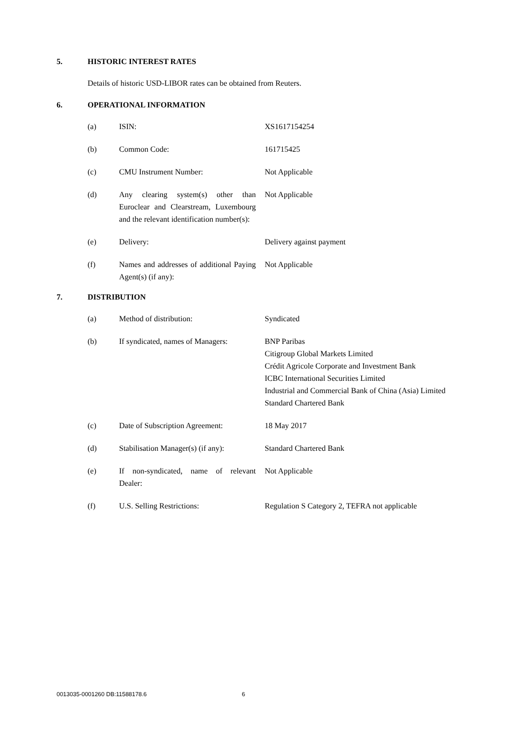5. HISTORIC INTEREST RATES
Details of historic USD-LIBOR rates can be obtained from Reuters.
6. OPERATIONAL INFORMATION
(a) ISIN: XS1617154254
(b) Common Code: 161715425
(c) CMU Instrument Number: Not Applicable
(d) Any clearing system(s) other than Euroclear and Clearstream, Luxembourg and the relevant identification number(s):
Not Applicable
(e) Delivery: Delivery against payment
(f) Names and addresses of additional Paying Agent(s) (if any):
Not Applicable
7. DISTRIBUTION
(a) Method of distribution: Syndicated
(b) If syndicated, names of Managers:
BNP Paribas
Citigroup Global Markets Limited
Crédit Agricole Corporate and Investment Bank
ICBC International Securities Limited
Industrial and Commercial Bank of China (Asia) Limited
Standard Chartered Bank
(c) Date of Subscription Agreement:
18 May 2017
(d) Stabilisation Manager(s) (if any):
Standard Chartered Bank
(e) If non-syndicated, name of relevant Dealer:
Not Applicable
(f) U.S. Selling Restrictions: Regulation S Category 2, TEFRA not applicable
0013035-0001260 DB:11588178.6 6